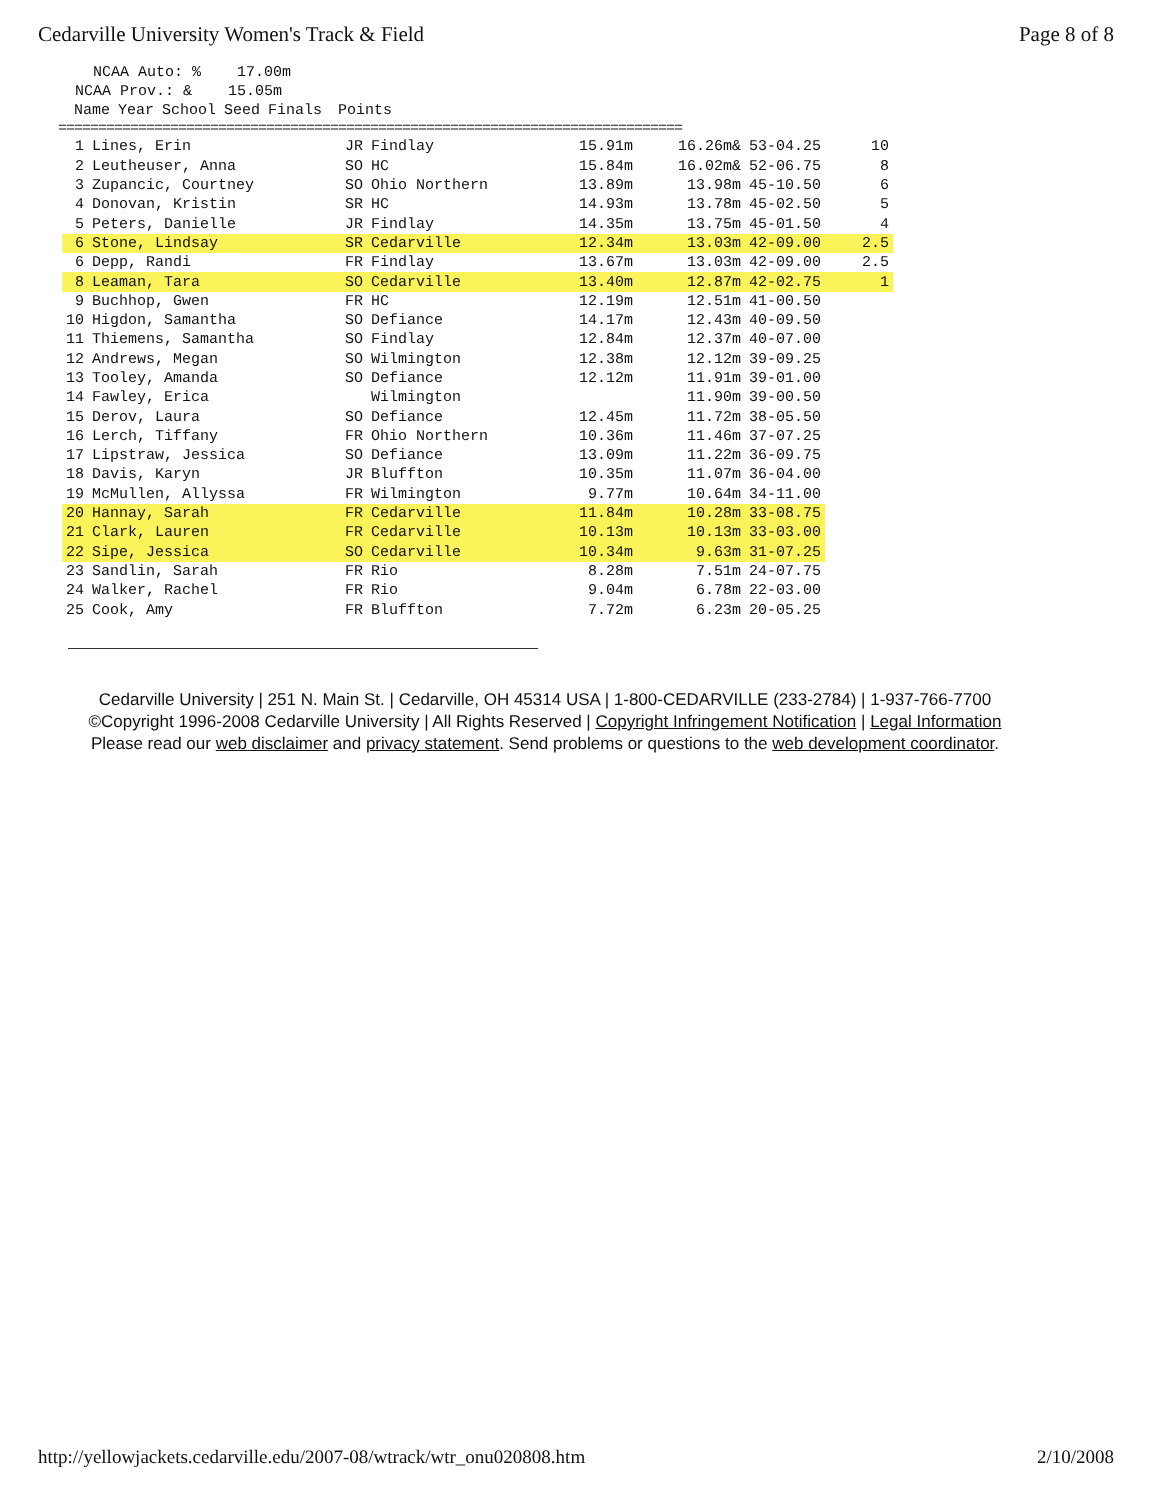Cedarville University Women's Track & Field Page 8 of 8
NCAA Auto: % 17.00m NCAA Prov.: & 15.05m
| | Name | Year | School | Seed | Finals | | Points |
| --- | --- | --- | --- | --- | --- | --- | --- |
==============================================================================
| 1 | Lines, Erin | JR | Findlay | 15.91m | 16.26m& | 53-04.25 | 10 |
| 2 | Leutheuser, Anna | SO | HC | 15.84m | 16.02m& | 52-06.75 | 8 |
| 3 | Zupancic, Courtney | SO | Ohio Northern | 13.89m | 13.98m | 45-10.50 | 6 |
| 4 | Donovan, Kristin | SR | HC | 14.93m | 13.78m | 45-02.50 | 5 |
| 5 | Peters, Danielle | JR | Findlay | 14.35m | 13.75m | 45-01.50 | 4 |
| 6 | Stone, Lindsay | SR | Cedarville | 12.34m | 13.03m | 42-09.00 | 2.5 |
| 6 | Depp, Randi | FR | Findlay | 13.67m | 13.03m | 42-09.00 | 2.5 |
| 8 | Leaman, Tara | SO | Cedarville | 13.40m | 12.87m | 42-02.75 | 1 |
| 9 | Buchhop, Gwen | FR | HC | 12.19m | 12.51m | 41-00.50 | |
| 10 | Higdon, Samantha | SO | Defiance | 14.17m | 12.43m | 40-09.50 | |
| 11 | Thiemens, Samantha | SO | Findlay | 12.84m | 12.37m | 40-07.00 | |
| 12 | Andrews, Megan | SO | Wilmington | 12.38m | 12.12m | 39-09.25 | |
| 13 | Tooley, Amanda | SO | Defiance | 12.12m | 11.91m | 39-01.00 | |
| 14 | Fawley, Erica | | Wilmington | | 11.90m | 39-00.50 | |
| 15 | Derov, Laura | SO | Defiance | 12.45m | 11.72m | 38-05.50 | |
| 16 | Lerch, Tiffany | FR | Ohio Northern | 10.36m | 11.46m | 37-07.25 | |
| 17 | Lipstraw, Jessica | SO | Defiance | 13.09m | 11.22m | 36-09.75 | |
| 18 | Davis, Karyn | JR | Bluffton | 10.35m | 11.07m | 36-04.00 | |
| 19 | McMullen, Allyssa | FR | Wilmington | 9.77m | 10.64m | 34-11.00 | |
| 20 | Hannay, Sarah | FR | Cedarville | 11.84m | 10.28m | 33-08.75 | |
| 21 | Clark, Lauren | FR | Cedarville | 10.13m | 10.13m | 33-03.00 | |
| 22 | Sipe, Jessica | SO | Cedarville | 10.34m | 9.63m | 31-07.25 | |
| 23 | Sandlin, Sarah | FR | Rio | 8.28m | 7.51m | 24-07.75 | |
| 24 | Walker, Rachel | FR | Rio | 9.04m | 6.78m | 22-03.00 | |
| 25 | Cook, Amy | FR | Bluffton | 7.72m | 6.23m | 20-05.25 | |
Cedarville University | 251 N. Main St. | Cedarville, OH 45314 USA | 1-800-CEDARVILLE (233-2784) | 1-937-766-7700
©Copyright 1996-2008 Cedarville University | All Rights Reserved | Copyright Infringement Notification | Legal Information
Please read our web disclaimer and privacy statement. Send problems or questions to the web development coordinator.
http://yellowjackets.cedarville.edu/2007-08/wtrack/wtr_onu020808.htm 2/10/2008